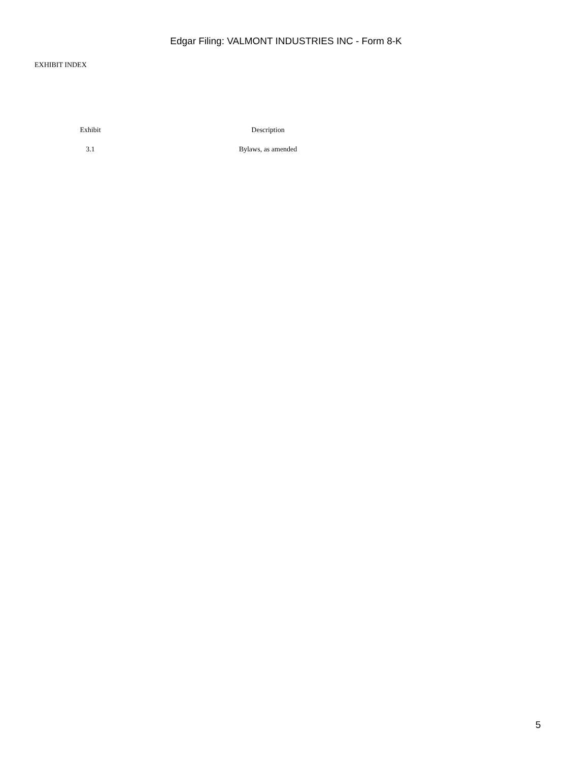Edgar Filing: VALMONT INDUSTRIES INC - Form 8-K
EXHIBIT INDEX
| Exhibit | Description |
| --- | --- |
| 3.1 | Bylaws, as amended |
5